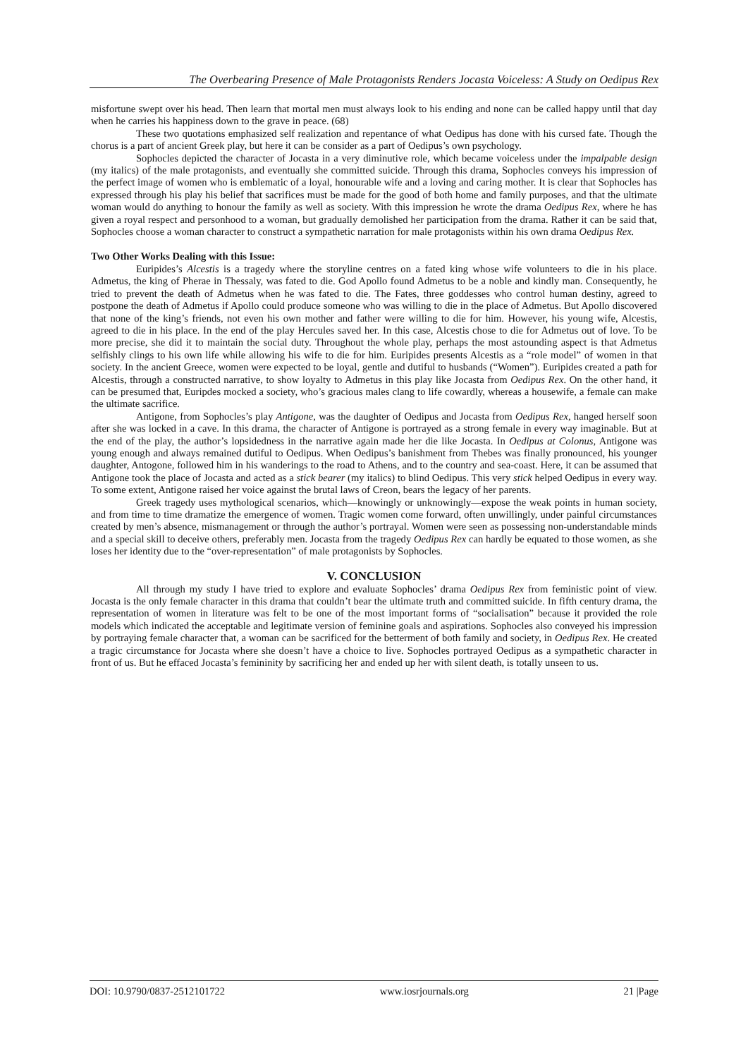The Overbearing Presence of Male Protagonists Renders Jocasta Voiceless: A Study on Oedipus Rex
misfortune swept over his head. Then learn that mortal men must always look to his ending and none can be called happy until that day when he carries his happiness down to the grave in peace. (68)
These two quotations emphasized self realization and repentance of what Oedipus has done with his cursed fate. Though the chorus is a part of ancient Greek play, but here it can be consider as a part of Oedipus’s own psychology.
Sophocles depicted the character of Jocasta in a very diminutive role, which became voiceless under the impalpable design (my italics) of the male protagonists, and eventually she committed suicide. Through this drama, Sophocles conveys his impression of the perfect image of women who is emblematic of a loyal, honourable wife and a loving and caring mother. It is clear that Sophocles has expressed through his play his belief that sacrifices must be made for the good of both home and family purposes, and that the ultimate woman would do anything to honour the family as well as society. With this impression he wrote the drama Oedipus Rex, where he has given a royal respect and personhood to a woman, but gradually demolished her participation from the drama. Rather it can be said that, Sophocles choose a woman character to construct a sympathetic narration for male protagonists within his own drama Oedipus Rex.
Two Other Works Dealing with this Issue:
Euripides’s Alcestis is a tragedy where the storyline centres on a fated king whose wife volunteers to die in his place. Admetus, the king of Pherae in Thessaly, was fated to die. God Apollo found Admetus to be a noble and kindly man. Consequently, he tried to prevent the death of Admetus when he was fated to die. The Fates, three goddesses who control human destiny, agreed to postpone the death of Admetus if Apollo could produce someone who was willing to die in the place of Admetus. But Apollo discovered that none of the king’s friends, not even his own mother and father were willing to die for him. However, his young wife, Alcestis, agreed to die in his place. In the end of the play Hercules saved her. In this case, Alcestis chose to die for Admetus out of love. To be more precise, she did it to maintain the social duty. Throughout the whole play, perhaps the most astounding aspect is that Admetus selfishly clings to his own life while allowing his wife to die for him. Euripides presents Alcestis as a “role model” of women in that society. In the ancient Greece, women were expected to be loyal, gentle and dutiful to husbands (“Women”). Euripides created a path for Alcestis, through a constructed narrative, to show loyalty to Admetus in this play like Jocasta from Oedipus Rex. On the other hand, it can be presumed that, Euripdes mocked a society, who’s gracious males clang to life cowardly, whereas a housewife, a female can make the ultimate sacrifice.
Antigone, from Sophocles’s play Antigone, was the daughter of Oedipus and Jocasta from Oedipus Rex, hanged herself soon after she was locked in a cave. In this drama, the character of Antigone is portrayed as a strong female in every way imaginable. But at the end of the play, the author’s lopsidedness in the narrative again made her die like Jocasta. In Oedipus at Colonus, Antigone was young enough and always remained dutiful to Oedipus. When Oedipus’s banishment from Thebes was finally pronounced, his younger daughter, Antogone, followed him in his wanderings to the road to Athens, and to the country and sea-coast. Here, it can be assumed that Antigone took the place of Jocasta and acted as a stick bearer (my italics) to blind Oedipus. This very stick helped Oedipus in every way. To some extent, Antigone raised her voice against the brutal laws of Creon, bears the legacy of her parents.
Greek tragedy uses mythological scenarios, which—knowingly or unknowingly—expose the weak points in human society, and from time to time dramatize the emergence of women. Tragic women come forward, often unwillingly, under painful circumstances created by men’s absence, mismanagement or through the author’s portrayal. Women were seen as possessing non-understandable minds and a special skill to deceive others, preferably men. Jocasta from the tragedy Oedipus Rex can hardly be equated to those women, as she loses her identity due to the “over-representation” of male protagonists by Sophocles.
V. CONCLUSION
All through my study I have tried to explore and evaluate Sophocles’ drama Oedipus Rex from feministic point of view. Jocasta is the only female character in this drama that couldn’t bear the ultimate truth and committed suicide. In fifth century drama, the representation of women in literature was felt to be one of the most important forms of “socialisation” because it provided the role models which indicated the acceptable and legitimate version of feminine goals and aspirations. Sophocles also conveyed his impression by portraying female character that, a woman can be sacrificed for the betterment of both family and society, in Oedipus Rex. He created a tragic circumstance for Jocasta where she doesn’t have a choice to live. Sophocles portrayed Oedipus as a sympathetic character in front of us. But he effaced Jocasta’s femininity by sacrificing her and ended up her with silent death, is totally unseen to us.
DOI: 10.9790/0837-2512101722 www.iosrjournals.org 21 |Page